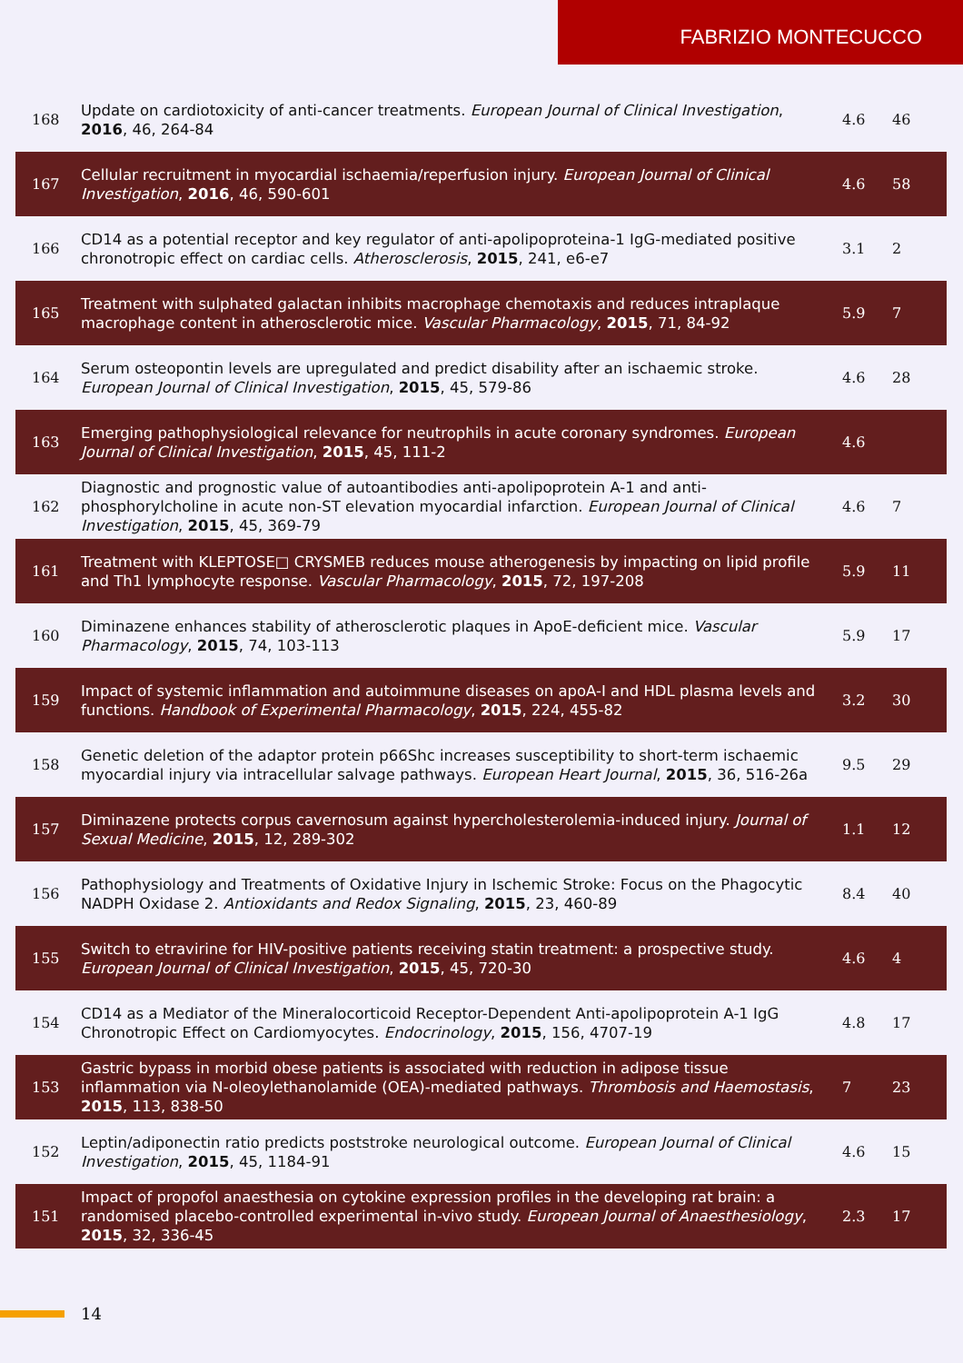FABRIZIO MONTECUCCO
| 168 | Update on cardiotoxicity of anti-cancer treatments. European Journal of Clinical Investigation , 2016 , 46, 264-84 | 4.6 | 46 |
| 167 | Cellular recruitment in myocardial ischaemia/reperfusion injury. European Journal of Clinical Investigation , 2016 , 46, 590-601 | 4.6 | 58 |
| 166 | CD14 as a potential receptor and key regulator of anti-apolipoproteina-1 IgG-mediated positive chronotropic effect on cardiac cells. Atherosclerosis , 2015 , 241, e6-e7 | 3.1 | 2 |
| 165 | Treatment with sulphated galactan inhibits macrophage chemotaxis and reduces intraplaque macrophage content in atherosclerotic mice. Vascular Pharmacology , 2015 , 71, 84-92 | 5.9 | 7 |
| 164 | Serum osteopontin levels are upregulated and predict disability after an ischaemic stroke. European Journal of Clinical Investigation , 2015 , 45, 579-86 | 4.6 | 28 |
| 163 | Emerging pathophysiological relevance for neutrophils in acute coronary syndromes. European Journal of Clinical Investigation , 2015 , 45, 111-2 | 4.6 | |
| 162 | Diagnostic and prognostic value of autoantibodies anti-apolipoprotein A-1 and anti-phosphorylcholine in acute non-ST elevation myocardial infarction. European Journal of Clinical Investigation , 2015 , 45, 369-79 | 4.6 | 7 |
| 161 | Treatment with KLEPTOSE□ CRYSMEB reduces mouse atherogenesis by impacting on lipid profile and Th1 lymphocyte response. Vascular Pharmacology , 2015 , 72, 197-208 | 5.9 | 11 |
| 160 | Diminazene enhances stability of atherosclerotic plaques in ApoE-deficient mice. Vascular Pharmacology , 2015 , 74, 103-113 | 5.9 | 17 |
| 159 | Impact of systemic inflammation and autoimmune diseases on apoA-I and HDL plasma levels and functions. Handbook of Experimental Pharmacology , 2015 , 224, 455-82 | 3.2 | 30 |
| 158 | Genetic deletion of the adaptor protein p66Shc increases susceptibility to short-term ischaemic myocardial injury via intracellular salvage pathways. European Heart Journal , 2015 , 36, 516-26a | 9.5 | 29 |
| 157 | Diminazene protects corpus cavernosum against hypercholesterolemia-induced injury. Journal of Sexual Medicine , 2015 , 12, 289-302 | 1.1 | 12 |
| 156 | Pathophysiology and Treatments of Oxidative Injury in Ischemic Stroke: Focus on the Phagocytic NADPH Oxidase 2. Antioxidants and Redox Signaling , 2015 , 23, 460-89 | 8.4 | 40 |
| 155 | Switch to etravirine for HIV-positive patients receiving statin treatment: a prospective study. European Journal of Clinical Investigation , 2015 , 45, 720-30 | 4.6 | 4 |
| 154 | CD14 as a Mediator of the Mineralocorticoid Receptor-Dependent Anti-apolipoprotein A-1 IgG Chronotropic Effect on Cardiomyocytes. Endocrinology , 2015 , 156, 4707-19 | 4.8 | 17 |
| 153 | Gastric bypass in morbid obese patients is associated with reduction in adipose tissue inflammation via N-oleoylethanolamide (OEA)-mediated pathways. Thrombosis and Haemostasis , 2015 , 113, 838-50 | 7 | 23 |
| 152 | Leptin/adiponectin ratio predicts poststroke neurological outcome. European Journal of Clinical Investigation , 2015 , 45, 1184-91 | 4.6 | 15 |
| 151 | Impact of propofol anaesthesia on cytokine expression profiles in the developing rat brain: a randomised placebo-controlled experimental in-vivo study. European Journal of Anaesthesiology , 2015 , 32, 336-45 | 2.3 | 17 |
14